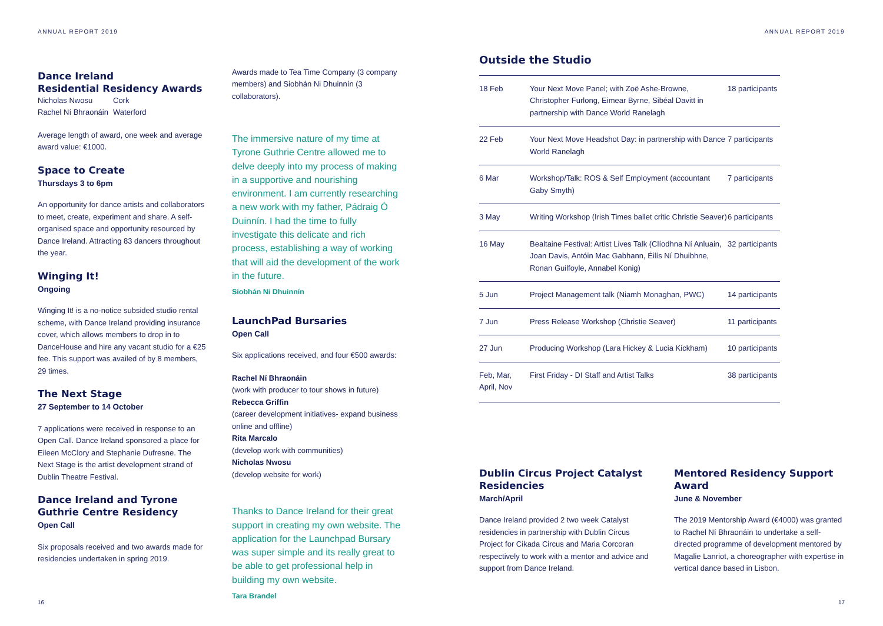ANNUAL REPORT 2019
Dance Ireland
Residential Residency Awards
Nicholas Nwosu
Rachel Ní Bhraonáin
Cork
Waterford
Average length of award, one week and average award value: €1000.
Space to Create
Thursdays 3 to 6pm
An opportunity for dance artists and collaborators to meet, create, experiment and share. A self-organised space and opportunity resourced by Dance Ireland. Attracting 83 dancers throughout the year.
Winging It!
Ongoing
Winging It! is a no-notice subsided studio rental scheme, with Dance Ireland providing insurance cover, which allows members to drop in to DanceHouse and hire any vacant studio for a €25 fee. This support was availed of by 8 members, 29 times.
The Next Stage
27 September to 14 October
7 applications were received in response to an Open Call. Dance Ireland sponsored a place for Eileen McClory and Stephanie Dufresne. The Next Stage is the artist development strand of Dublin Theatre Festival.
Dance Ireland and Tyrone Guthrie Centre Residency
Open Call
Six proposals received and two awards made for residencies undertaken in spring 2019.
Awards made to Tea Time Company (3 company members) and Siobhán Ni Dhuinnín (3 collaborators).
The immersive nature of my time at Tyrone Guthrie Centre allowed me to delve deeply into my process of making in a supportive and nourishing environment. I am currently researching a new work with my father, Pádraig Ó Duinnín. I had the time to fully investigate this delicate and rich process, establishing a way of working that will aid the development of the work in the future.
Siobhán Ni Dhuinnín
LaunchPad Bursaries
Open Call
Six applications received, and four €500 awards:
Rachel Ní Bhraonáin
(work with producer to tour shows in future)
Rebecca Griffin
(career development initiatives- expand business online and offline)
Rita Marcalo
(develop work with communities)
Nicholas Nwosu
(develop website for work)
Thanks to Dance Ireland for their great support in creating my own website. The application for the Launchpad Bursary was super simple and its really great to be able to get professional help in building my own website.
Tara Brandel
16
ANNUAL REPORT 2019
Outside the Studio
| 18 Feb | Your Next Move Panel; with Zoë Ashe-Browne, Christopher Furlong, Eimear Byrne, Sibéal Davitt in partnership with Dance World Ranelagh | 18 participants |
| 22 Feb | Your Next Move Headshot Day: in partnership with Dance World Ranelagh | 7 participants |
| 6 Mar | Workshop/Talk: ROS & Self Employment (accountant Gaby Smyth) | 7 participants |
| 3 May | Writing Workshop (Irish Times ballet critic Christie Seaver) | 6 participants |
| 16 May | Bealtaine Festival: Artist Lives Talk (Clíodhna Ní Anluain, Joan Davis, Antóin Mac Gabhann, Éilís Ní Dhuibhne, Ronan Guilfoyle, Annabel Konig) | 32 participants |
| 5 Jun | Project Management talk (Niamh Monaghan, PWC) | 14 participants |
| 7 Jun | Press Release Workshop (Christie Seaver) | 11 participants |
| 27 Jun | Producing Workshop (Lara Hickey & Lucia Kickham) | 10 participants |
| Feb, Mar, April, Nov | First Friday - DI Staff and Artist Talks | 38 participants |
Dublin Circus Project Catalyst Residencies
March/April
Dance Ireland provided 2 two week Catalyst residencies in partnership with Dublin Circus Project for Cikada Circus and Maria Corcoran respectively to work with a mentor and advice and support from Dance Ireland.
Mentored Residency Support Award
June & November
The 2019 Mentorship Award (€4000) was granted to Rachel Ní Bhraonáin to undertake a self-directed programme of development mentored by Magalie Lanriot, a choreographer with expertise in vertical dance based in Lisbon.
17